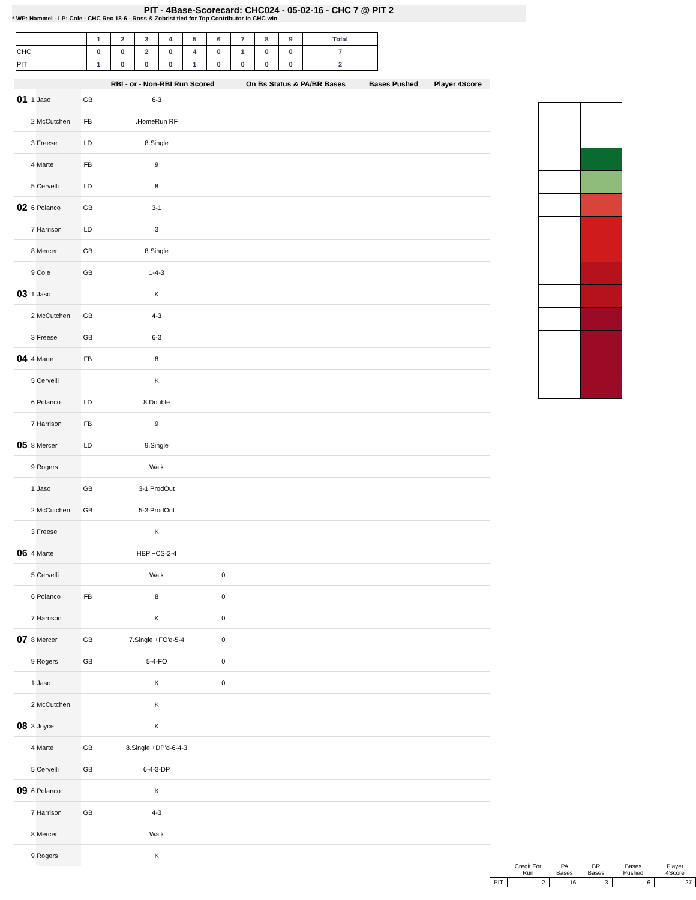PIT - 4Base-Scorecard: CHC024 - 05-02-16 - CHC 7 @ PIT 2
* WP: Hammel - LP: Cole - CHC Rec 18-6 - Ross & Zobrist tied for Top Contributor in CHC win
| | 1 | 2 | 3 | 4 | 5 | 6 | 7 | 8 | 9 | Total |
| --- | --- | --- | --- | --- | --- | --- | --- | --- | --- | --- |
| CHC | 0 | 0 | 2 | 0 | 4 | 0 | 1 | 0 | 0 | 7 |
| PIT | 1 | 0 | 0 | 0 | 1 | 0 | 0 | 0 | 0 | 2 |
| | | | | RBI - or - Non-RBI Run Scored | | | On Bs Status & PA/BR Bases | Bases Pushed | Player 4Score |
| --- | --- | --- | --- | --- | --- | --- | --- | --- | --- |
| 01 | 1 | Jaso | GB | 6-3 | | | | | |
| | 2 | McCutchen | FB | .HomeRun RF | | | | | |
| | 3 | Freese | LD | 8.Single | | | | | |
| | 4 | Marte | FB | 9 | | | | | |
| | 5 | Cervelli | LD | 8 | | | | | |
| 02 | 6 | Polanco | GB | 3-1 | | | | | |
| | 7 | Harrison | LD | 3 | | | | | |
| | 8 | Mercer | GB | 8.Single | | | | | |
| | 9 | Cole | GB | 1-4-3 | | | | | |
| 03 | 1 | Jaso | | K | | | | | |
| | 2 | McCutchen | GB | 4-3 | | | | | |
| | 3 | Freese | GB | 6-3 | | | | | |
| 04 | 4 | Marte | FB | 8 | | | | | |
| | 5 | Cervelli | | K | | | | | |
| | 6 | Polanco | LD | 8.Double | | | | | |
| | 7 | Harrison | FB | 9 | | | | | |
| 05 | 8 | Mercer | LD | 9.Single | | | | | |
| | 9 | Rogers | | Walk | | | | | |
| | 1 | Jaso | GB | 3-1 ProdOut | | | | | |
| | 2 | McCutchen | GB | 5-3 ProdOut | | | | | |
| | 3 | Freese | | K | | | | | |
| 06 | 4 | Marte | | HBP +CS-2-4 | | | | | |
| | 5 | Cervelli | | Walk | 0 | | | | |
| | 6 | Polanco | FB | 8 | 0 | | | | |
| | 7 | Harrison | | K | 0 | | | | |
| 07 | 8 | Mercer | GB | 7.Single +FO'd-5-4 | 0 | | | | |
| | 9 | Rogers | GB | 5-4-FO | 0 | | | | |
| | 1 | Jaso | | K | 0 | | | | |
| | 2 | McCutchen | | K | | | | | |
| 08 | 3 | Joyce | | K | | | | | |
| | 4 | Marte | GB | 8.Single +DP'd-6-4-3 | | | | | |
| | 5 | Cervelli | GB | 6-4-3-DP | | | | | |
| 09 | 6 | Polanco | | K | | | | | |
| | 7 | Harrison | GB | 4-3 | | | | | |
| | 8 | Mercer | | Walk | | | | | |
| | 9 | Rogers | | K | | | | | |
| | Credit For Run | PA Bases | BR Bases | Bases Pushed | Player 4Score |
| --- | --- | --- | --- | --- | --- |
| PIT | 2 | 16 | 3 | 6 | 27 |